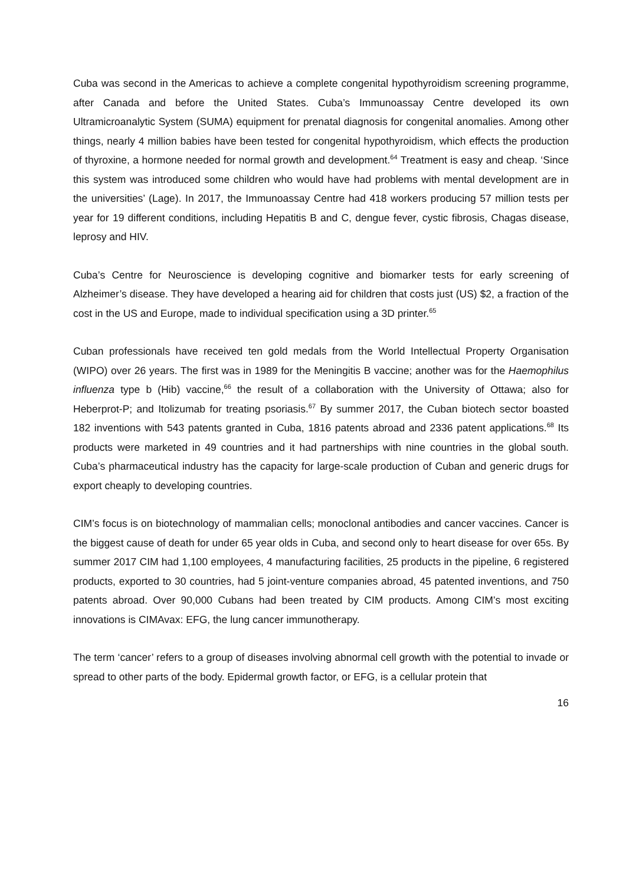Cuba was second in the Americas to achieve a complete congenital hypothyroidism screening programme, after Canada and before the United States. Cuba’s Immunoassay Centre developed its own Ultramicroanalytic System (SUMA) equipment for prenatal diagnosis for congenital anomalies. Among other things, nearly 4 million babies have been tested for congenital hypothyroidism, which effects the production of thyroxine, a hormone needed for normal growth and development.<sup>64</sup> Treatment is easy and cheap. ‘Since this system was introduced some children who would have had problems with mental development are in the universities’ (Lage). In 2017, the Immunoassay Centre had 418 workers producing 57 million tests per year for 19 different conditions, including Hepatitis B and C, dengue fever, cystic fibrosis, Chagas disease, leprosy and HIV.
Cuba’s Centre for Neuroscience is developing cognitive and biomarker tests for early screening of Alzheimer’s disease. They have developed a hearing aid for children that costs just (US) $2, a fraction of the cost in the US and Europe, made to individual specification using a 3D printer.<sup>65</sup>
Cuban professionals have received ten gold medals from the World Intellectual Property Organisation (WIPO) over 26 years. The first was in 1989 for the Meningitis B vaccine; another was for the Haemophilus influenza type b (Hib) vaccine,<sup>66</sup> the result of a collaboration with the University of Ottawa; also for Heberprot-P; and Itolizumab for treating psoriasis.<sup>67</sup> By summer 2017, the Cuban biotech sector boasted 182 inventions with 543 patents granted in Cuba, 1816 patents abroad and 2336 patent applications.<sup>68</sup> Its products were marketed in 49 countries and it had partnerships with nine countries in the global south. Cuba’s pharmaceutical industry has the capacity for large-scale production of Cuban and generic drugs for export cheaply to developing countries.
CIM’s focus is on biotechnology of mammalian cells; monoclonal antibodies and cancer vaccines. Cancer is the biggest cause of death for under 65 year olds in Cuba, and second only to heart disease for over 65s. By summer 2017 CIM had 1,100 employees, 4 manufacturing facilities, 25 products in the pipeline, 6 registered products, exported to 30 countries, had 5 joint-venture companies abroad, 45 patented inventions, and 750 patents abroad. Over 90,000 Cubans had been treated by CIM products. Among CIM’s most exciting innovations is CIMAvax: EFG, the lung cancer immunotherapy.
The term ‘cancer’ refers to a group of diseases involving abnormal cell growth with the potential to invade or spread to other parts of the body. Epidermal growth factor, or EFG, is a cellular protein that
16